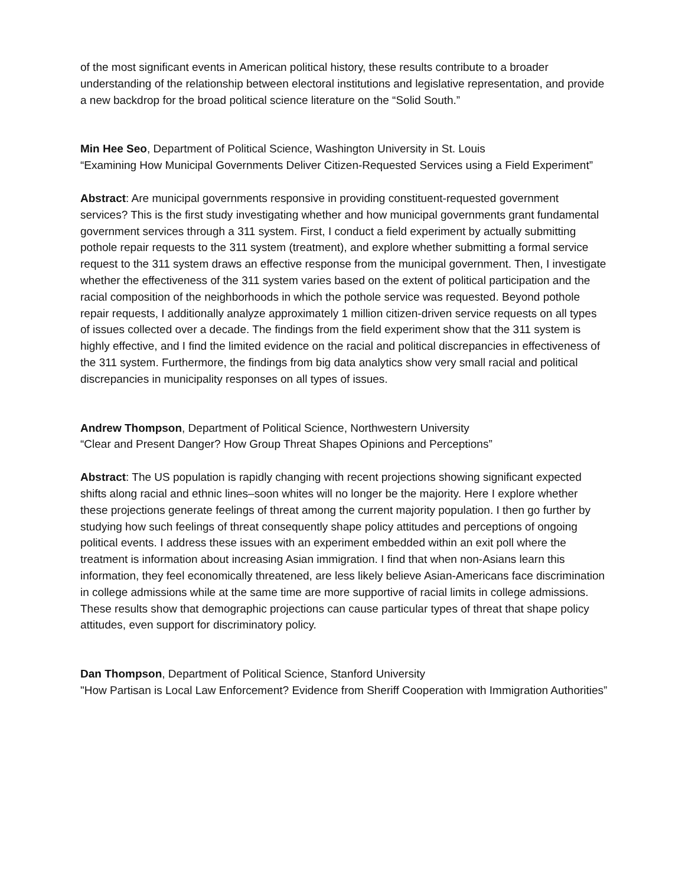of the most significant events in American political history, these results contribute to a broader understanding of the relationship between electoral institutions and legislative representation, and provide a new backdrop for the broad political science literature on the “Solid South.”
Min Hee Seo, Department of Political Science, Washington University in St. Louis
“Examining How Municipal Governments Deliver Citizen-Requested Services using a Field Experiment”
Abstract: Are municipal governments responsive in providing constituent-requested government services? This is the first study investigating whether and how municipal governments grant fundamental government services through a 311 system. First, I conduct a field experiment by actually submitting pothole repair requests to the 311 system (treatment), and explore whether submitting a formal service request to the 311 system draws an effective response from the municipal government. Then, I investigate whether the effectiveness of the 311 system varies based on the extent of political participation and the racial composition of the neighborhoods in which the pothole service was requested. Beyond pothole repair requests, I additionally analyze approximately 1 million citizen-driven service requests on all types of issues collected over a decade. The findings from the field experiment show that the 311 system is highly effective, and I find the limited evidence on the racial and political discrepancies in effectiveness of the 311 system. Furthermore, the findings from big data analytics show very small racial and political discrepancies in municipality responses on all types of issues.
Andrew Thompson, Department of Political Science, Northwestern University
“Clear and Present Danger? How Group Threat Shapes Opinions and Perceptions”
Abstract: The US population is rapidly changing with recent projections showing significant expected shifts along racial and ethnic lines–soon whites will no longer be the majority. Here I explore whether these projections generate feelings of threat among the current majority population. I then go further by studying how such feelings of threat consequently shape policy attitudes and perceptions of ongoing political events. I address these issues with an experiment embedded within an exit poll where the treatment is information about increasing Asian immigration. I find that when non-Asians learn this information, they feel economically threatened, are less likely believe Asian-Americans face discrimination in college admissions while at the same time are more supportive of racial limits in college admissions. These results show that demographic projections can cause particular types of threat that shape policy attitudes, even support for discriminatory policy.
Dan Thompson, Department of Political Science, Stanford University
"How Partisan is Local Law Enforcement? Evidence from Sheriff Cooperation with Immigration Authorities”